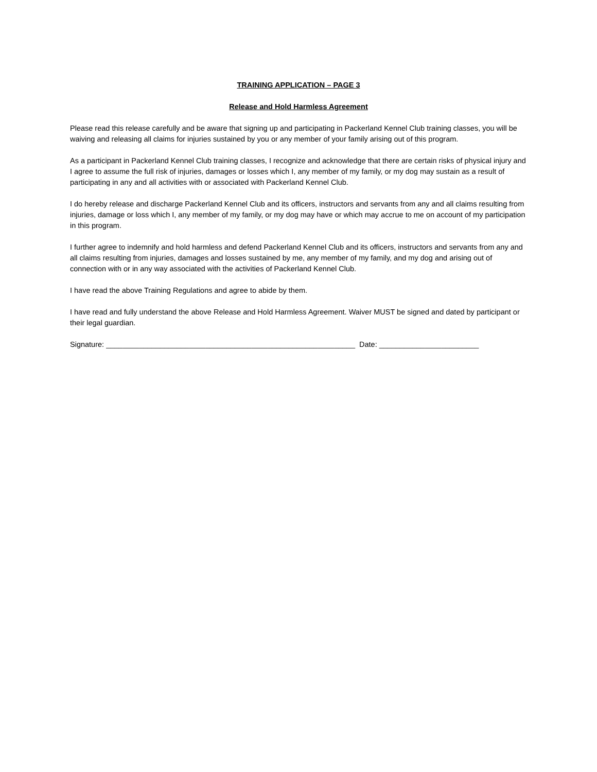TRAINING APPLICATION – PAGE 3
Release and Hold Harmless Agreement
Please read this release carefully and be aware that signing up and participating in Packerland Kennel Club training classes, you will be waiving and releasing all claims for injuries sustained by you or any member of your family arising out of this program.
As a participant in Packerland Kennel Club training classes, I recognize and acknowledge that there are certain risks of physical injury and I agree to assume the full risk of injuries, damages or losses which I, any member of my family, or my dog may sustain as a result of participating in any and all activities with or associated with Packerland Kennel Club.
I do hereby release and discharge Packerland Kennel Club and its officers, instructors and servants from any and all claims resulting from injuries, damage or loss which I, any member of my family, or my dog may have or which may accrue to me on account of my participation in this program.
I further agree to indemnify and hold harmless and defend Packerland Kennel Club and its officers, instructors and servants from any and all claims resulting from injuries, damages and losses sustained by me, any member of my family, and my dog and arising out of connection with or in any way associated with the activities of Packerland Kennel Club.
I have read the above Training Regulations and agree to abide by them.
I have read and fully understand the above Release and Hold Harmless Agreement. Waiver MUST be signed and dated by participant or their legal guardian.
Signature: ____________________________________________________________ Date: ________________________